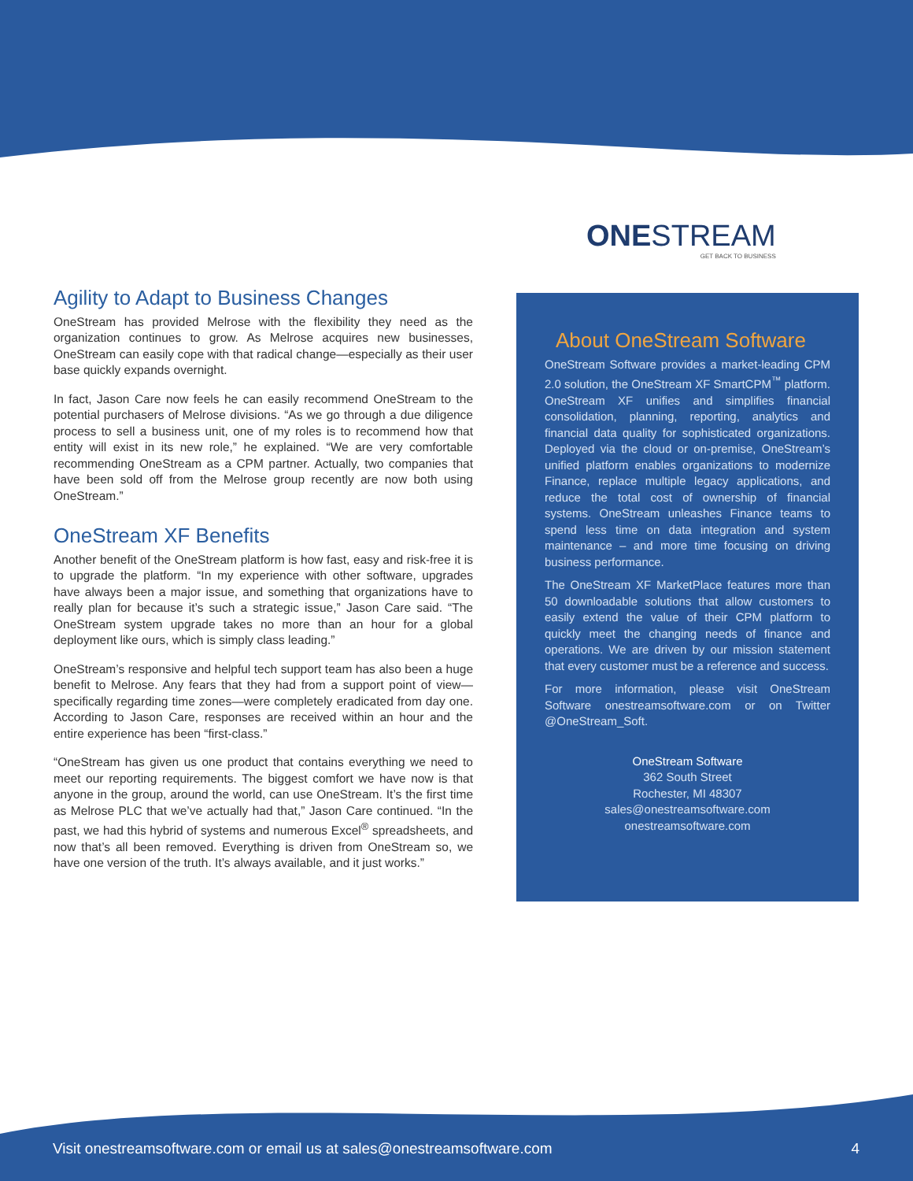ONESTREAM
GET BACK TO BUSINESS
Agility to Adapt to Business Changes
OneStream has provided Melrose with the flexibility they need as the organization continues to grow. As Melrose acquires new businesses, OneStream can easily cope with that radical change—especially as their user base quickly expands overnight.
In fact, Jason Care now feels he can easily recommend OneStream to the potential purchasers of Melrose divisions. “As we go through a due diligence process to sell a business unit, one of my roles is to recommend how that entity will exist in its new role,” he explained. “We are very comfortable recommending OneStream as a CPM partner. Actually, two companies that have been sold off from the Melrose group recently are now both using OneStream.”
OneStream XF Benefits
Another benefit of the OneStream platform is how fast, easy and risk-free it is to upgrade the platform. “In my experience with other software, upgrades have always been a major issue, and something that organizations have to really plan for because it’s such a strategic issue,” Jason Care said. “The OneStream system upgrade takes no more than an hour for a global deployment like ours, which is simply class leading.”
OneStream’s responsive and helpful tech support team has also been a huge benefit to Melrose. Any fears that they had from a support point of view—specifically regarding time zones—were completely eradicated from day one. According to Jason Care, responses are received within an hour and the entire experience has been “first-class.”
“OneStream has given us one product that contains everything we need to meet our reporting requirements. The biggest comfort we have now is that anyone in the group, around the world, can use OneStream. It’s the first time as Melrose PLC that we’ve actually had that,” Jason Care continued. “In the past, we had this hybrid of systems and numerous Excel<sup>®</sup> spreadsheets, and now that’s all been removed. Everything is driven from OneStream so, we have one version of the truth. It’s always available, and it just works.”
About OneStream Software
OneStream Software provides a market-leading CPM 2.0 solution, the OneStream XF SmartCPM<sup>™</sup> platform. OneStream XF unifies and simplifies financial consolidation, planning, reporting, analytics and financial data quality for sophisticated organizations. Deployed via the cloud or on-premise, OneStream’s unified platform enables organizations to modernize Finance, replace multiple legacy applications, and reduce the total cost of ownership of financial systems. OneStream unleashes Finance teams to spend less time on data integration and system maintenance – and more time focusing on driving business performance.
The OneStream XF MarketPlace features more than 50 downloadable solutions that allow customers to easily extend the value of their CPM platform to quickly meet the changing needs of finance and operations. We are driven by our mission statement that every customer must be a reference and success.
For more information, please visit OneStream Software onestreamsoftware.com or on Twitter @OneStream_Soft.
OneStream Software
362 South Street
Rochester, MI 48307
sales@onestreamsoftware.com
onestreamsoftware.com
Visit onestreamsoftware.com or email us at sales@onestreamsoftware.com 4